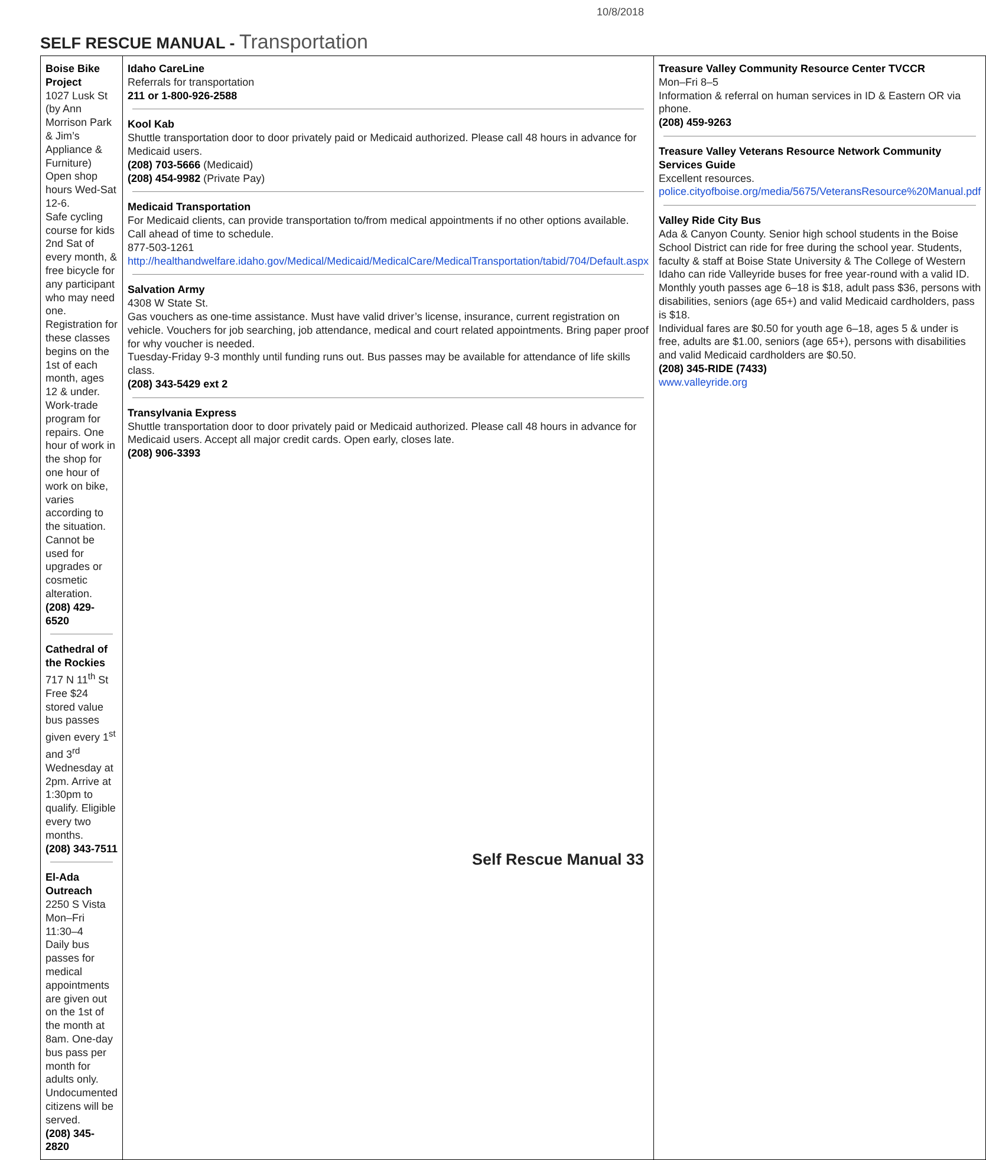10/8/2018
SELF RESCUE MANUAL - Transportation
| Boise Bike Project 1027 Lusk St (by Ann Morrison Park & Jim’s Appliance & Furniture) Open shop hours Wed-Sat 12-6. Safe cycling course for kids 2nd Sat of every month, & free bicycle for any participant who may need one. Registration for these classes begins on the 1st of each month, ages 12 & under. Work-trade program for repairs. One hour of work in the shop for one hour of work on bike, varies according to the situation. Cannot be used for upgrades or cosmetic alteration. (208) 429-6520 Cathedral of the Rockies 717 N 11<sup>th</sup> St Free $24 stored value bus passes given every 1<sup>st</sup> and 3<sup>rd</sup> Wednesday at 2pm. Arrive at 1:30pm to qualify. Eligible every two months. (208) 343-7511 El-Ada Outreach 2250 S Vista Mon–Fri 11:30–4 Daily bus passes for medical appointments are given out on the 1st of the month at 8am. One-day bus pass per month for adults only. Undocumented citizens will be served. (208) 345-2820 | Idaho CareLine Referrals for transportation 211 or 1-800-926-2588 Kool Kab Shuttle transportation door to door privately paid or Medicaid authorized. Please call 48 hours in advance for Medicaid users. (208) 703-5666 (Medicaid) (208) 454-9982 (Private Pay) Medicaid Transportation For Medicaid clients, can provide transportation to/from medical appointments if no other options available. Call ahead of time to schedule. 877-503-1261 http://healthandwelfare.idaho.gov/Medical/Medicaid/MedicalCare/MedicalTransportation/tabid/704/Default.aspx Salvation Army 4308 W State St. Gas vouchers as one-time assistance. Must have valid driver’s license, insurance, current registration on vehicle. Vouchers for job searching, job attendance, medical and court related appointments. Bring paper proof for why voucher is needed. Tuesday-Friday 9-3 monthly until funding runs out. Bus passes may be available for attendance of life skills class. (208) 343-5429 ext 2 Transylvania Express Shuttle transportation door to door privately paid or Medicaid authorized. Please call 48 hours in advance for Medicaid users. Accept all major credit cards. Open early, closes late. (208) 906-3393 | Treasure Valley Community Resource Center TVCCR Mon–Fri 8–5 Information & referral on human services in ID & Eastern OR via phone. (208) 459-9263 Treasure Valley Veterans Resource Network Community Services Guide Excellent resources. police.cityofboise.org/media/5675/VeteransResource%20Manual.pdf Valley Ride City Bus Ada & Canyon County. Senior high school students in the Boise School District can ride for free during the school year. Students, faculty & staff at Boise State University & The College of Western Idaho can ride Valleyride buses for free year-round with a valid ID. Monthly youth passes age 6–18 is $18, adult pass $36, persons with disabilities, seniors (age 65+) and valid Medicaid cardholders, pass is $18. Individual fares are $0.50 for youth age 6–18, ages 5 & under is free, adults are $1.00, seniors (age 65+), persons with disabilities and valid Medicaid cardholders are $0.50. (208) 345-RIDE (7433) www.valleyride.org |
Self Rescue Manual 33